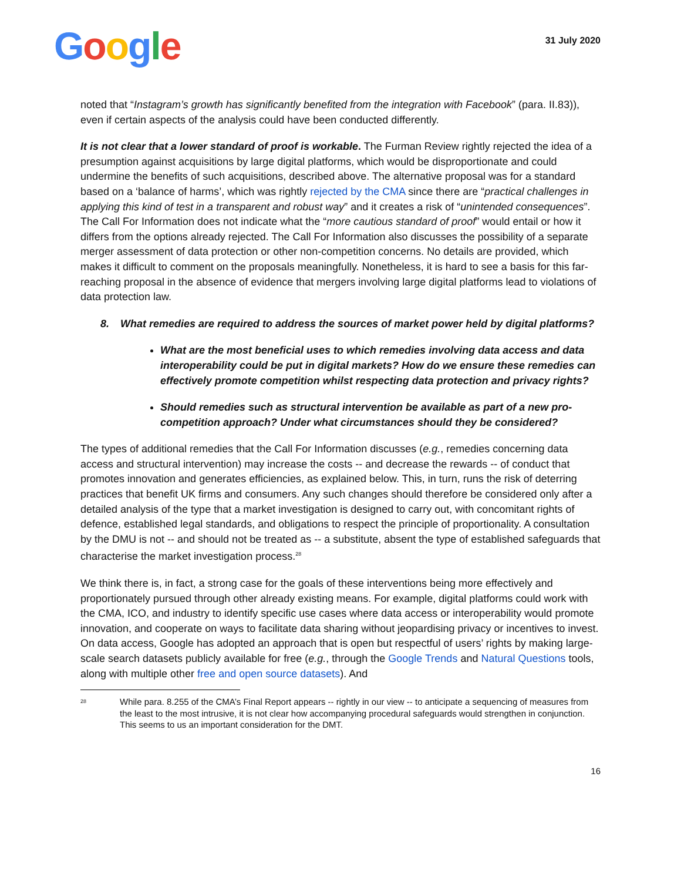Google
31 July 2020
noted that “Instagram’s growth has significantly benefited from the integration with Facebook” (para. II.83)), even if certain aspects of the analysis could have been conducted differently.
It is not clear that a lower standard of proof is workable. The Furman Review rightly rejected the idea of a presumption against acquisitions by large digital platforms, which would be disproportionate and could undermine the benefits of such acquisitions, described above. The alternative proposal was for a standard based on a ‘balance of harms’, which was rightly rejected by the CMA since there are “practical challenges in applying this kind of test in a transparent and robust way” and it creates a risk of “unintended consequences”. The Call For Information does not indicate what the “more cautious standard of proof” would entail or how it differs from the options already rejected. The Call For Information also discusses the possibility of a separate merger assessment of data protection or other non-competition concerns. No details are provided, which makes it difficult to comment on the proposals meaningfully. Nonetheless, it is hard to see a basis for this far-reaching proposal in the absence of evidence that mergers involving large digital platforms lead to violations of data protection law.
8. What remedies are required to address the sources of market power held by digital platforms?
What are the most beneficial uses to which remedies involving data access and data interoperability could be put in digital markets? How do we ensure these remedies can effectively promote competition whilst respecting data protection and privacy rights?
Should remedies such as structural intervention be available as part of a new pro-competition approach? Under what circumstances should they be considered?
The types of additional remedies that the Call For Information discusses (e.g., remedies concerning data access and structural intervention) may increase the costs -- and decrease the rewards -- of conduct that promotes innovation and generates efficiencies, as explained below. This, in turn, runs the risk of deterring practices that benefit UK firms and consumers. Any such changes should therefore be considered only after a detailed analysis of the type that a market investigation is designed to carry out, with concomitant rights of defence, established legal standards, and obligations to respect the principle of proportionality. A consultation by the DMU is not -- and should not be treated as -- a substitute, absent the type of established safeguards that characterise the market investigation process.<sup>28</sup>
We think there is, in fact, a strong case for the goals of these interventions being more effectively and proportionately pursued through other already existing means. For example, digital platforms could work with the CMA, ICO, and industry to identify specific use cases where data access or interoperability would promote innovation, and cooperate on ways to facilitate data sharing without jeopardising privacy or incentives to invest. On data access, Google has adopted an approach that is open but respectful of users’ rights by making large-scale search datasets publicly available for free (e.g., through the Google Trends and Natural Questions tools, along with multiple other free and open source datasets). And
<sup>28</sup>
While para. 8.255 of the CMA’s Final Report appears -- rightly in our view -- to anticipate a sequencing of measures from the least to the most intrusive, it is not clear how accompanying procedural safeguards would strengthen in conjunction. This seems to us an important consideration for the DMT.
16